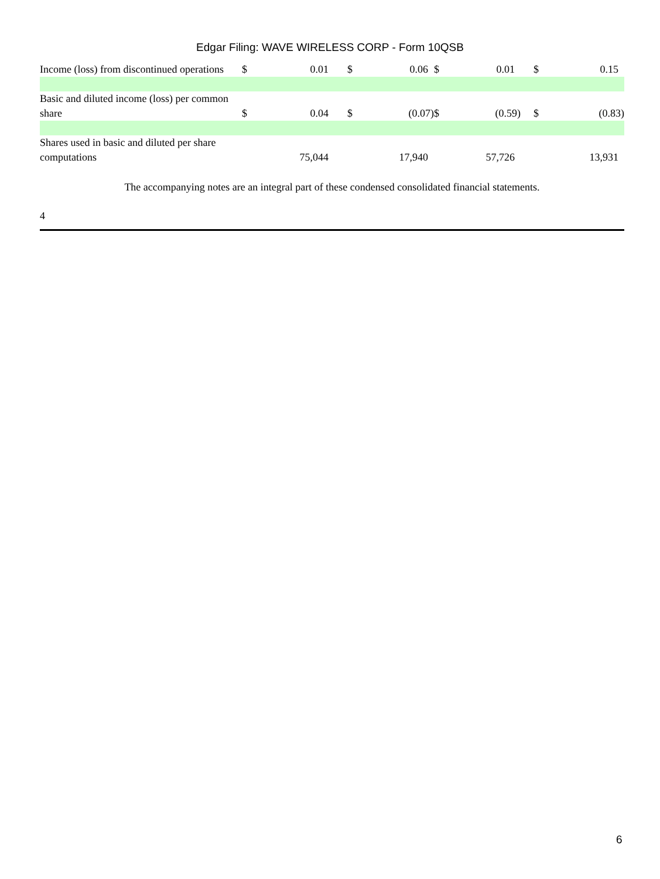Edgar Filing: WAVE WIRELESS CORP - Form 10QSB
| Income (loss) from discontinued operations | $ | 0.01 | $ | 0.06 | $ | 0.01 | $ | 0.15 |
| Basic and diluted income (loss) per common share | $ | 0.04 | $ | (0.07) | $ | (0.59) | $ | (0.83) |
| Shares used in basic and diluted per share computations | | 75,044 | | 17,940 | | 57,726 | | 13,931 |
The accompanying notes are an integral part of these condensed consolidated financial statements.
4
6